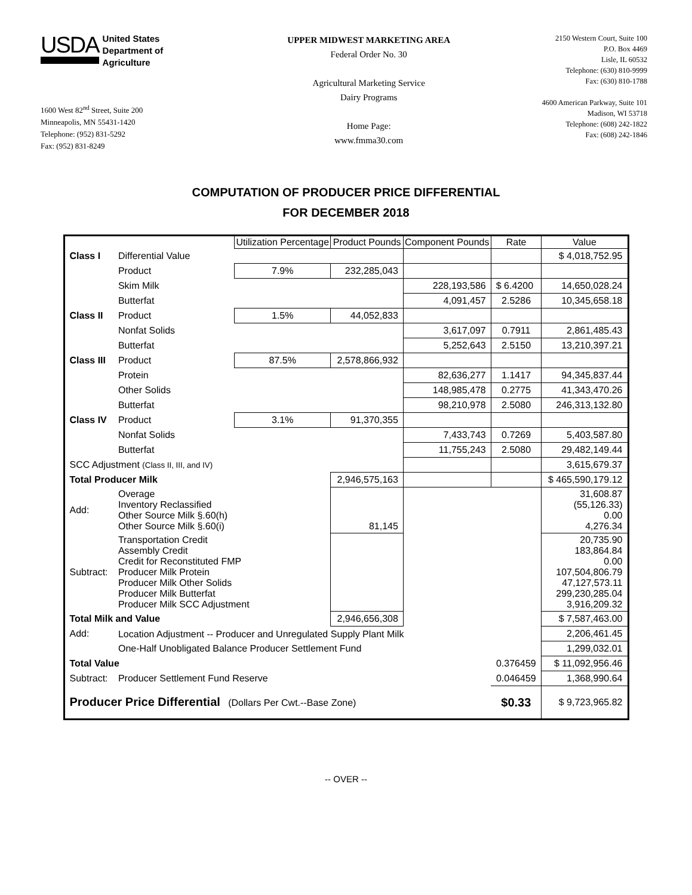USDA
United States
Department of
Agriculture
1600 West 82<sup>nd</sup> Street, Suite 200
Minneapolis, MN 55431-1420
Telephone: (952) 831-5292
Fax: (952) 831-8249
UPPER MIDWEST MARKETING AREA
Federal Order No. 30
Agricultural Marketing Service
Dairy Programs
Home Page:
www.fmma30.com
2150 Western Court, Suite 100
P.O. Box 4469
Lisle, IL 60532
Telephone: (630) 810-9999
Fax: (630) 810-1788
4600 American Parkway, Suite 101
Madison, WI 53718
Telephone: (608) 242-1822
Fax: (608) 242-1846
COMPUTATION OF PRODUCER PRICE DIFFERENTIAL
FOR DECEMBER 2018
| | | Utilization Percentage | Product Pounds | Component Pounds | Rate | Value |
| --- | --- | --- | --- | --- | --- | --- |
| Class I | Differential Value | | | | | $ 4,018,752.95 |
| | Product | 7.9% | 232,285,043 | | | |
| | Skim Milk | | | 228,193,586 | $ 6.4200 | 14,650,028.24 |
| | Butterfat | | | 4,091,457 | 2.5286 | 10,345,658.18 |
| Class II | Product | 1.5% | 44,052,833 | | | |
| | Nonfat Solids | | | 3,617,097 | 0.7911 | 2,861,485.43 |
| | Butterfat | | | 5,252,643 | 2.5150 | 13,210,397.21 |
| Class III | Product | 87.5% | 2,578,866,932 | | | |
| | Protein | | | 82,636,277 | 1.1417 | 94,345,837.44 |
| | Other Solids | | | 148,985,478 | 0.2775 | 41,343,470.26 |
| | Butterfat | | | 98,210,978 | 2.5080 | 246,313,132.80 |
| Class IV | Product | 3.1% | 91,370,355 | | | |
| | Nonfat Solids | | | 7,433,743 | 0.7269 | 5,403,587.80 |
| | Butterfat | | | 11,755,243 | 2.5080 | 29,482,149.44 |
| SCC Adjustment (Class II, III, and IV) | | | | | | 3,615,679.37 |
| Total Producer Milk | | | 2,946,575,163 | | | $ 465,590,179.12 |
| Add: | Overage Inventory Reclassified Other Source Milk §.60(h) Other Source Milk §.60(i) | | 81,145 | | | 31,608.87 (55,126.33) 0.00 4,276.34 |
| Subtract: | Transportation Credit Assembly Credit Credit for Reconstituted FMP Producer Milk Protein Producer Milk Other Solids Producer Milk Butterfat Producer Milk SCC Adjustment | | | | | 20,735.90 183,864.84 0.00 107,504,806.79 47,127,573.11 299,230,285.04 3,916,209.32 |
| Total Milk and Value | | | 2,946,656,308 | | | $ 7,587,463.00 |
| Add: | Location Adjustment -- Producer and Unregulated Supply Plant Milk | | | | | 2,206,461.45 |
| | One-Half Unobligated Balance Producer Settlement Fund | | | | | 1,299,032.01 |
| Total Value | | | | | 0.376459 | $ 11,092,956.46 |
| Subtract: | Producer Settlement Fund Reserve | | | | 0.046459 | 1,368,990.64 |
| Producer Price Differential (Dollars Per Cwt.--Base Zone) | | | | | $0.33 | $ 9,723,965.82 |
-- OVER --